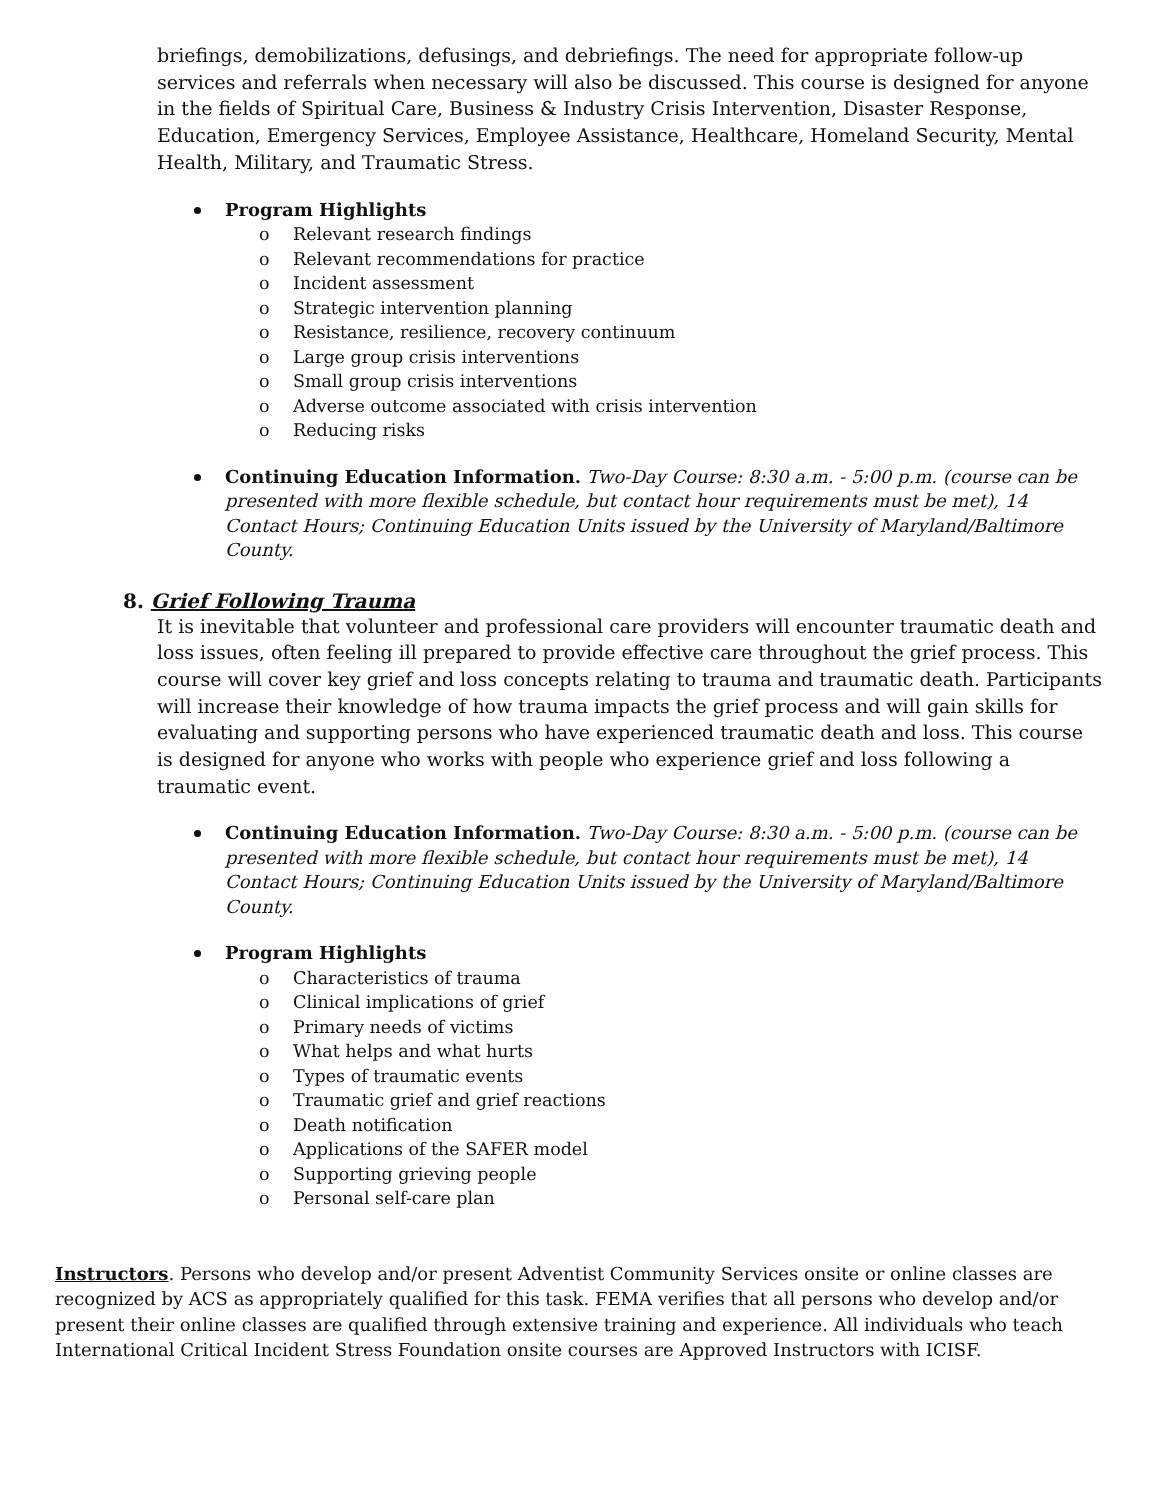briefings, demobilizations, defusings, and debriefings. The need for appropriate follow-up services and referrals when necessary will also be discussed. This course is designed for anyone in the fields of Spiritual Care, Business & Industry Crisis Intervention, Disaster Response, Education, Emergency Services, Employee Assistance, Healthcare, Homeland Security, Mental Health, Military, and Traumatic Stress.
Program Highlights
o Relevant research findings
o Relevant recommendations for practice
o Incident assessment
o Strategic intervention planning
o Resistance, resilience, recovery continuum
o Large group crisis interventions
o Small group crisis interventions
o Adverse outcome associated with crisis intervention
o Reducing risks
Continuing Education Information. Two-Day Course: 8:30 a.m. - 5:00 p.m. (course can be presented with more flexible schedule, but contact hour requirements must be met), 14 Contact Hours; Continuing Education Units issued by the University of Maryland/Baltimore County.
8. Grief Following Trauma
It is inevitable that volunteer and professional care providers will encounter traumatic death and loss issues, often feeling ill prepared to provide effective care throughout the grief process. This course will cover key grief and loss concepts relating to trauma and traumatic death. Participants will increase their knowledge of how trauma impacts the grief process and will gain skills for evaluating and supporting persons who have experienced traumatic death and loss. This course is designed for anyone who works with people who experience grief and loss following a traumatic event.
Continuing Education Information. Two-Day Course: 8:30 a.m. - 5:00 p.m. (course can be presented with more flexible schedule, but contact hour requirements must be met), 14 Contact Hours; Continuing Education Units issued by the University of Maryland/Baltimore County.
Program Highlights
o Characteristics of trauma
o Clinical implications of grief
o Primary needs of victims
o What helps and what hurts
o Types of traumatic events
o Traumatic grief and grief reactions
o Death notification
o Applications of the SAFER model
o Supporting grieving people
o Personal self-care plan
Instructors. Persons who develop and/or present Adventist Community Services onsite or online classes are recognized by ACS as appropriately qualified for this task. FEMA verifies that all persons who develop and/or present their online classes are qualified through extensive training and experience. All individuals who teach International Critical Incident Stress Foundation onsite courses are Approved Instructors with ICISF.